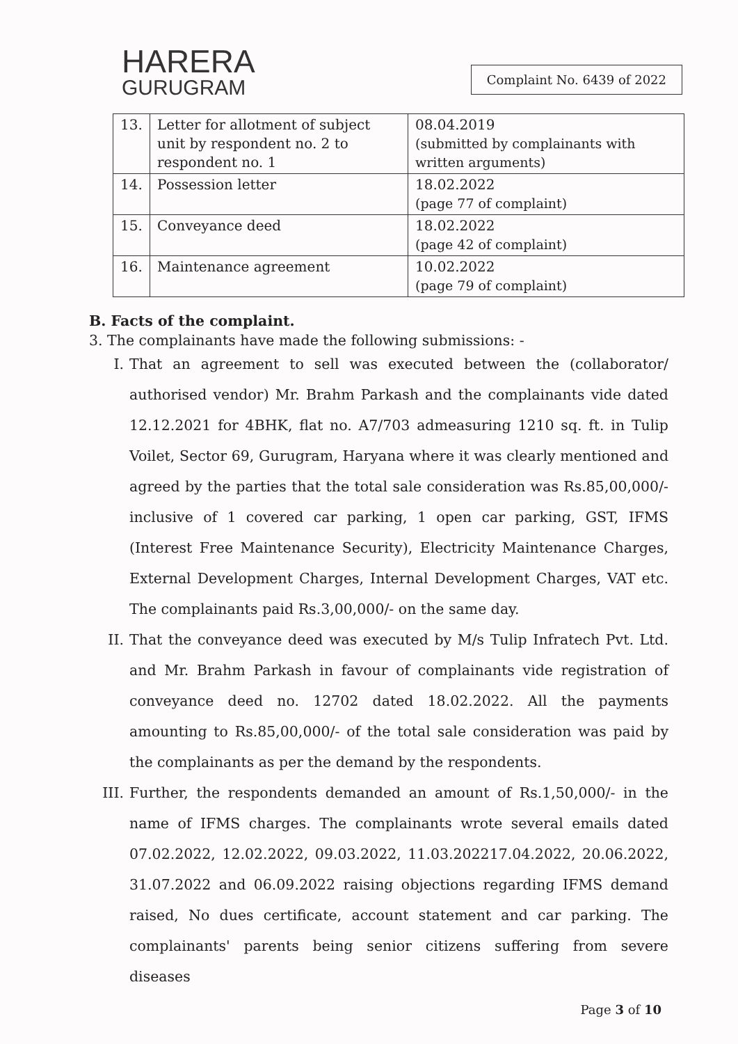HARERA
GURUGRAM
Complaint No. 6439 of 2022
| 13. | Letter for allotment of subject unit by respondent no. 2 to respondent no. 1 | 08.04.2019 (submitted by complainants with written arguments) |
| 14. | Possession letter | 18.02.2022 (page 77 of complaint) |
| 15. | Conveyance deed | 18.02.2022 (page 42 of complaint) |
| 16. | Maintenance agreement | 10.02.2022 (page 79 of complaint) |
B. Facts of the complaint.
3. The complainants have made the following submissions: -
I. That an agreement to sell was executed between the (collaborator/ authorised vendor) Mr. Brahm Parkash and the complainants vide dated 12.12.2021 for 4BHK, flat no. A7/703 admeasuring 1210 sq. ft. in Tulip Voilet, Sector 69, Gurugram, Haryana where it was clearly mentioned and agreed by the parties that the total sale consideration was Rs.85,00,000/- inclusive of 1 covered car parking, 1 open car parking, GST, IFMS (Interest Free Maintenance Security), Electricity Maintenance Charges, External Development Charges, Internal Development Charges, VAT etc. The complainants paid Rs.3,00,000/- on the same day.
II. That the conveyance deed was executed by M/s Tulip Infratech Pvt. Ltd. and Mr. Brahm Parkash in favour of complainants vide registration of conveyance deed no. 12702 dated 18.02.2022. All the payments amounting to Rs.85,00,000/- of the total sale consideration was paid by the complainants as per the demand by the respondents.
III.
Further, the respondents demanded an amount of Rs.1,50,000/- in the name of IFMS charges. The complainants wrote several emails dated 07.02.2022, 12.02.2022, 09.03.2022, 11.03.202217.04.2022, 20.06.2022, 31.07.2022 and 06.09.2022 raising objections regarding IFMS demand raised, No dues certificate, account statement and car parking. The complainants' parents being senior citizens suffering from severe diseases
Page 3 of 10